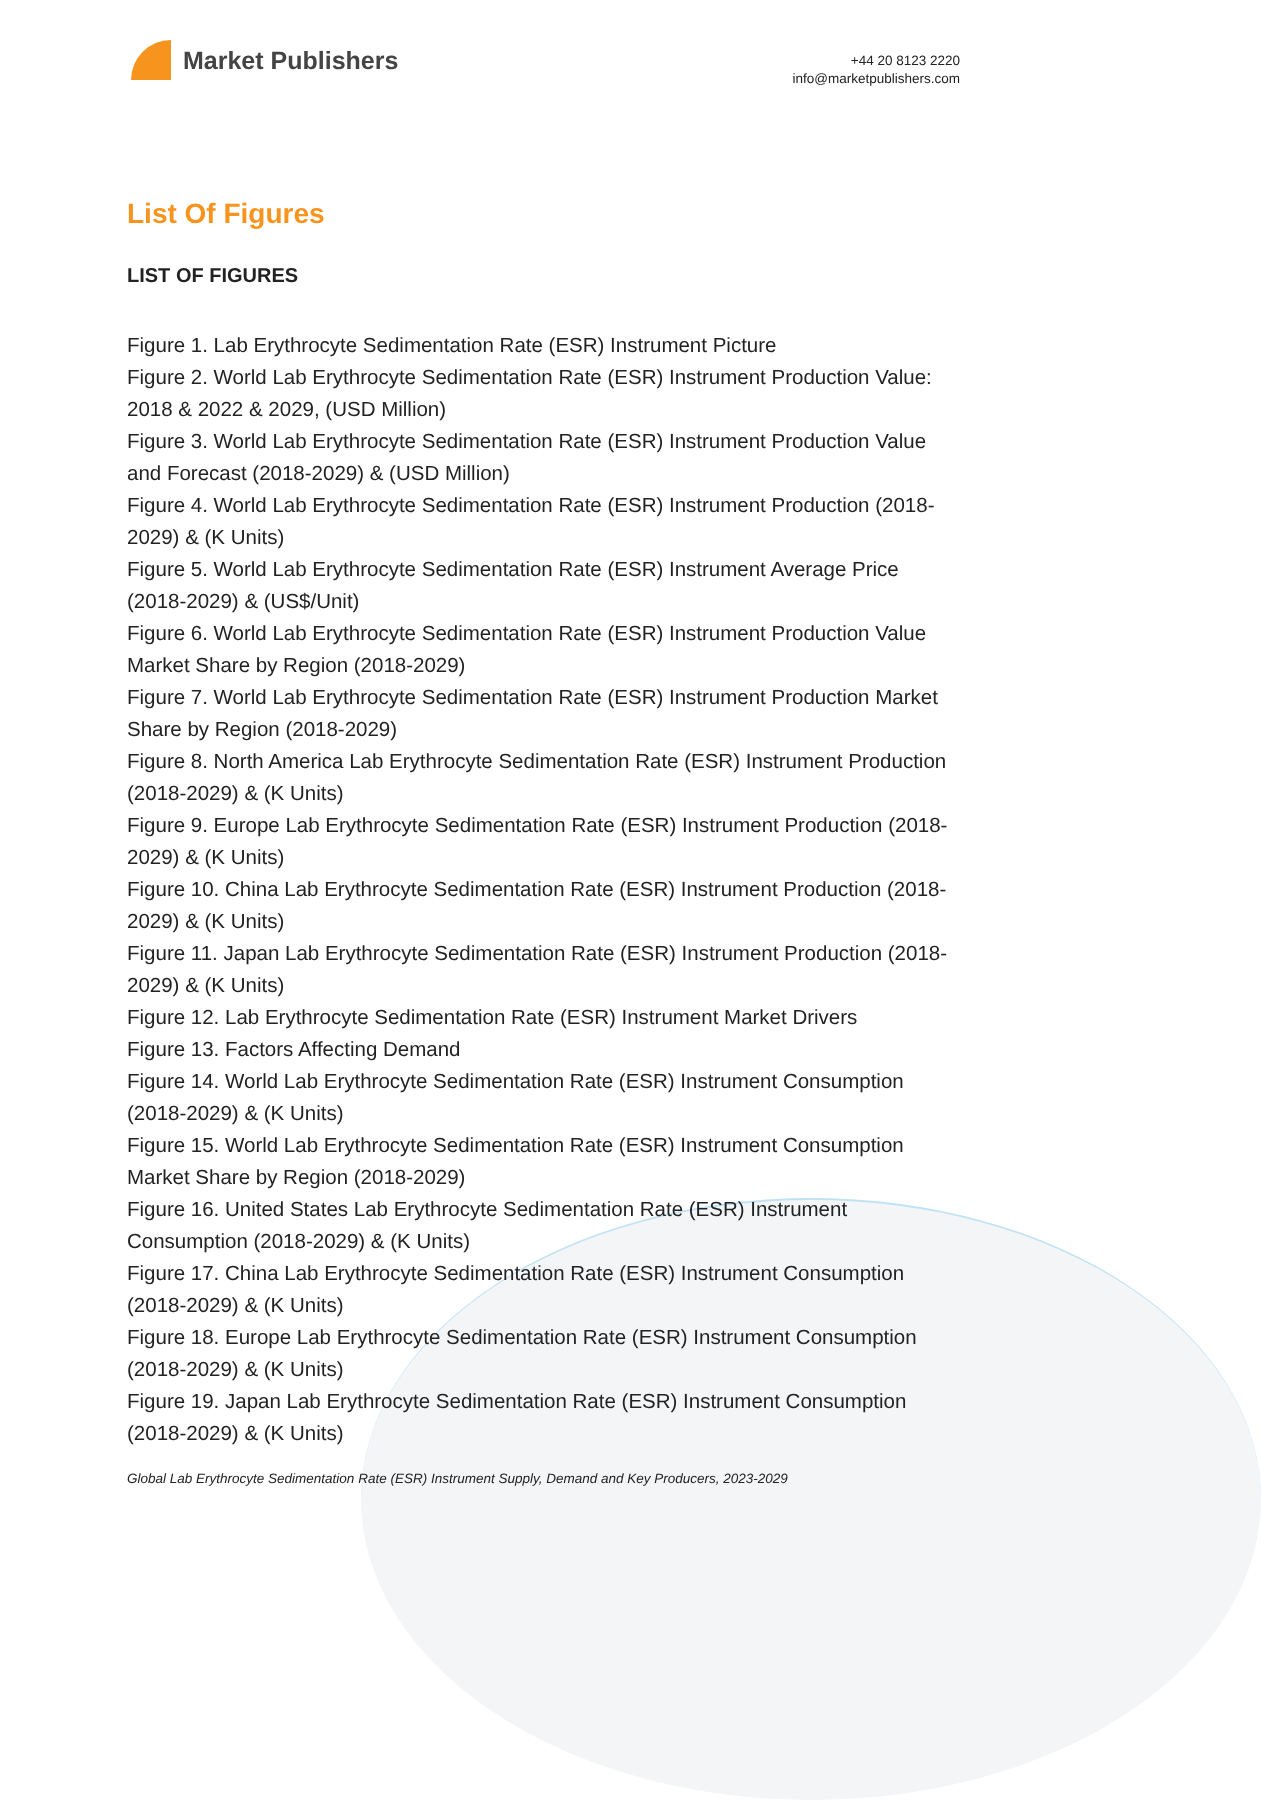Market Publishers
+44 20 8123 2220
info@marketpublishers.com
List Of Figures
LIST OF FIGURES
Figure 1. Lab Erythrocyte Sedimentation Rate (ESR) Instrument Picture
Figure 2. World Lab Erythrocyte Sedimentation Rate (ESR) Instrument Production Value: 2018 & 2022 & 2029, (USD Million)
Figure 3. World Lab Erythrocyte Sedimentation Rate (ESR) Instrument Production Value and Forecast (2018-2029) & (USD Million)
Figure 4. World Lab Erythrocyte Sedimentation Rate (ESR) Instrument Production (2018-2029) & (K Units)
Figure 5. World Lab Erythrocyte Sedimentation Rate (ESR) Instrument Average Price (2018-2029) & (US$/Unit)
Figure 6. World Lab Erythrocyte Sedimentation Rate (ESR) Instrument Production Value Market Share by Region (2018-2029)
Figure 7. World Lab Erythrocyte Sedimentation Rate (ESR) Instrument Production Market Share by Region (2018-2029)
Figure 8. North America Lab Erythrocyte Sedimentation Rate (ESR) Instrument Production (2018-2029) & (K Units)
Figure 9. Europe Lab Erythrocyte Sedimentation Rate (ESR) Instrument Production (2018-2029) & (K Units)
Figure 10. China Lab Erythrocyte Sedimentation Rate (ESR) Instrument Production (2018-2029) & (K Units)
Figure 11. Japan Lab Erythrocyte Sedimentation Rate (ESR) Instrument Production (2018-2029) & (K Units)
Figure 12. Lab Erythrocyte Sedimentation Rate (ESR) Instrument Market Drivers
Figure 13. Factors Affecting Demand
Figure 14. World Lab Erythrocyte Sedimentation Rate (ESR) Instrument Consumption (2018-2029) & (K Units)
Figure 15. World Lab Erythrocyte Sedimentation Rate (ESR) Instrument Consumption Market Share by Region (2018-2029)
Figure 16. United States Lab Erythrocyte Sedimentation Rate (ESR) Instrument Consumption (2018-2029) & (K Units)
Figure 17. China Lab Erythrocyte Sedimentation Rate (ESR) Instrument Consumption (2018-2029) & (K Units)
Figure 18. Europe Lab Erythrocyte Sedimentation Rate (ESR) Instrument Consumption (2018-2029) & (K Units)
Figure 19. Japan Lab Erythrocyte Sedimentation Rate (ESR) Instrument Consumption (2018-2029) & (K Units)
Global Lab Erythrocyte Sedimentation Rate (ESR) Instrument Supply, Demand and Key Producers, 2023-2029